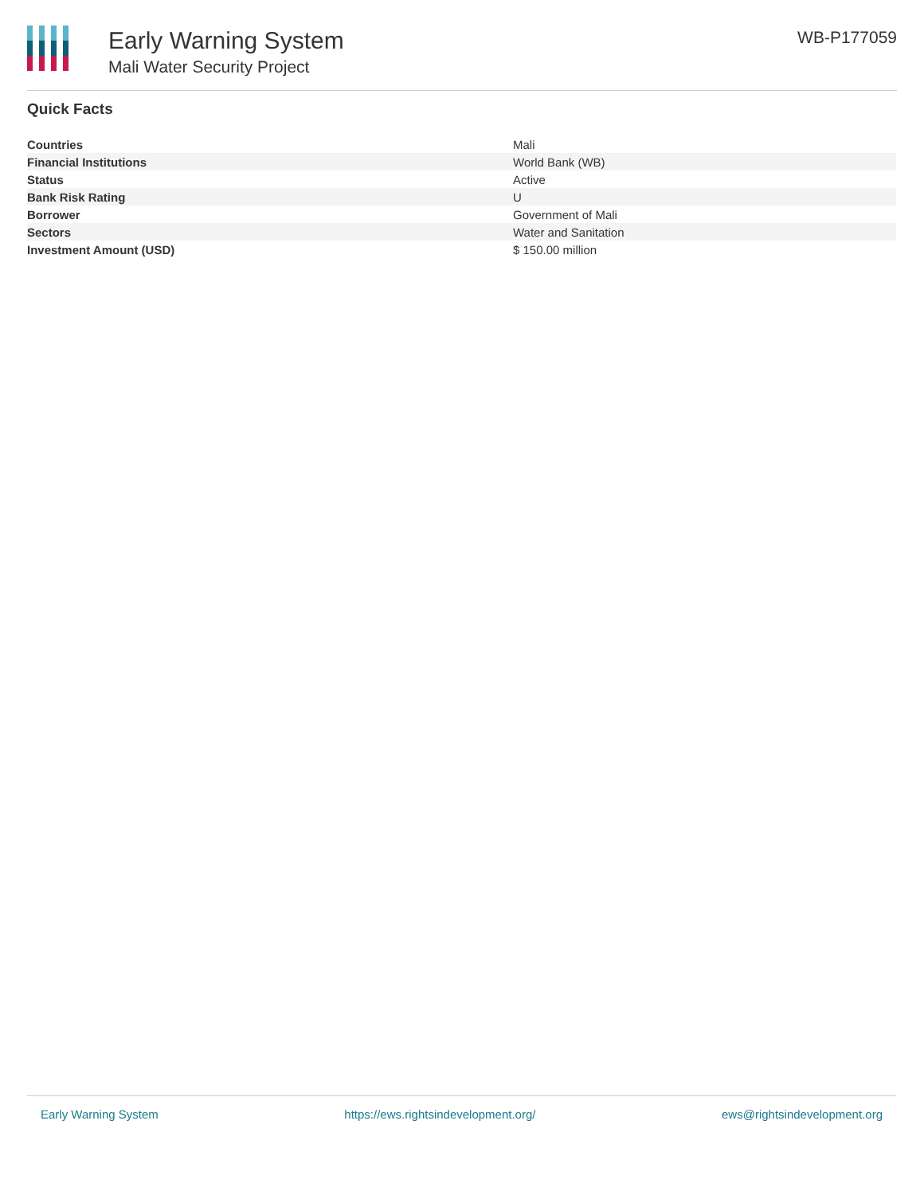Early Warning System
Mali Water Security Project
WB-P177059
Quick Facts
| Countries | Mali |
| Financial Institutions | World Bank (WB) |
| Status | Active |
| Bank Risk Rating | U |
| Borrower | Government of Mali |
| Sectors | Water and Sanitation |
| Investment Amount (USD) | $ 150.00 million |
Early Warning System https://ews.rightsindevelopment.org/ ews@rightsindevelopment.org